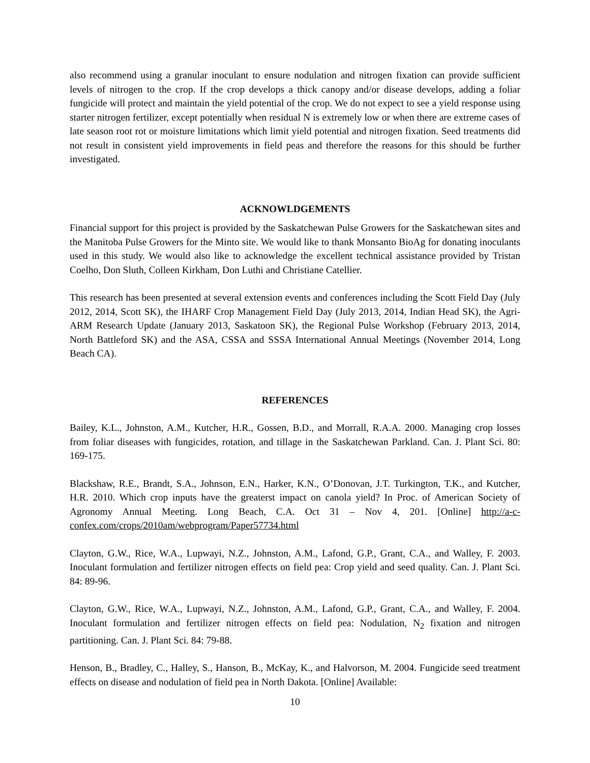also recommend using a granular inoculant to ensure nodulation and nitrogen fixation can provide sufficient levels of nitrogen to the crop. If the crop develops a thick canopy and/or disease develops, adding a foliar fungicide will protect and maintain the yield potential of the crop. We do not expect to see a yield response using starter nitrogen fertilizer, except potentially when residual N is extremely low or when there are extreme cases of late season root rot or moisture limitations which limit yield potential and nitrogen fixation. Seed treatments did not result in consistent yield improvements in field peas and therefore the reasons for this should be further investigated.
ACKNOWLDGEMENTS
Financial support for this project is provided by the Saskatchewan Pulse Growers for the Saskatchewan sites and the Manitoba Pulse Growers for the Minto site. We would like to thank Monsanto BioAg for donating inoculants used in this study. We would also like to acknowledge the excellent technical assistance provided by Tristan Coelho, Don Sluth, Colleen Kirkham, Don Luthi and Christiane Catellier.
This research has been presented at several extension events and conferences including the Scott Field Day (July 2012, 2014, Scott SK), the IHARF Crop Management Field Day (July 2013, 2014, Indian Head SK), the Agri-ARM Research Update (January 2013, Saskatoon SK), the Regional Pulse Workshop (February 2013, 2014, North Battleford SK) and the ASA, CSSA and SSSA International Annual Meetings (November 2014, Long Beach CA).
REFERENCES
Bailey, K.L., Johnston, A.M., Kutcher, H.R., Gossen, B.D., and Morrall, R.A.A. 2000. Managing crop losses from foliar diseases with fungicides, rotation, and tillage in the Saskatchewan Parkland. Can. J. Plant Sci. 80: 169-175.
Blackshaw, R.E., Brandt, S.A., Johnson, E.N., Harker, K.N., O’Donovan, J.T. Turkington, T.K., and Kutcher, H.R. 2010. Which crop inputs have the greaterst impact on canola yield? In Proc. of American Society of Agronomy Annual Meeting. Long Beach, C.A. Oct 31 – Nov 4, 201. [Online] http://a-c-confex.com/crops/2010am/webprogram/Paper57734.html
Clayton, G.W., Rice, W.A., Lupwayi, N.Z., Johnston, A.M., Lafond, G.P., Grant, C.A., and Walley, F. 2003. Inoculant formulation and fertilizer nitrogen effects on field pea: Crop yield and seed quality. Can. J. Plant Sci. 84: 89-96.
Clayton, G.W., Rice, W.A., Lupwayi, N.Z., Johnston, A.M., Lafond, G.P., Grant, C.A., and Walley, F. 2004. Inoculant formulation and fertilizer nitrogen effects on field pea: Nodulation, N<sub>2</sub> fixation and nitrogen partitioning. Can. J. Plant Sci. 84: 79-88.
Henson, B., Bradley, C., Halley, S., Hanson, B., McKay, K., and Halvorson, M. 2004. Fungicide seed treatment effects on disease and nodulation of field pea in North Dakota. [Online] Available:
10